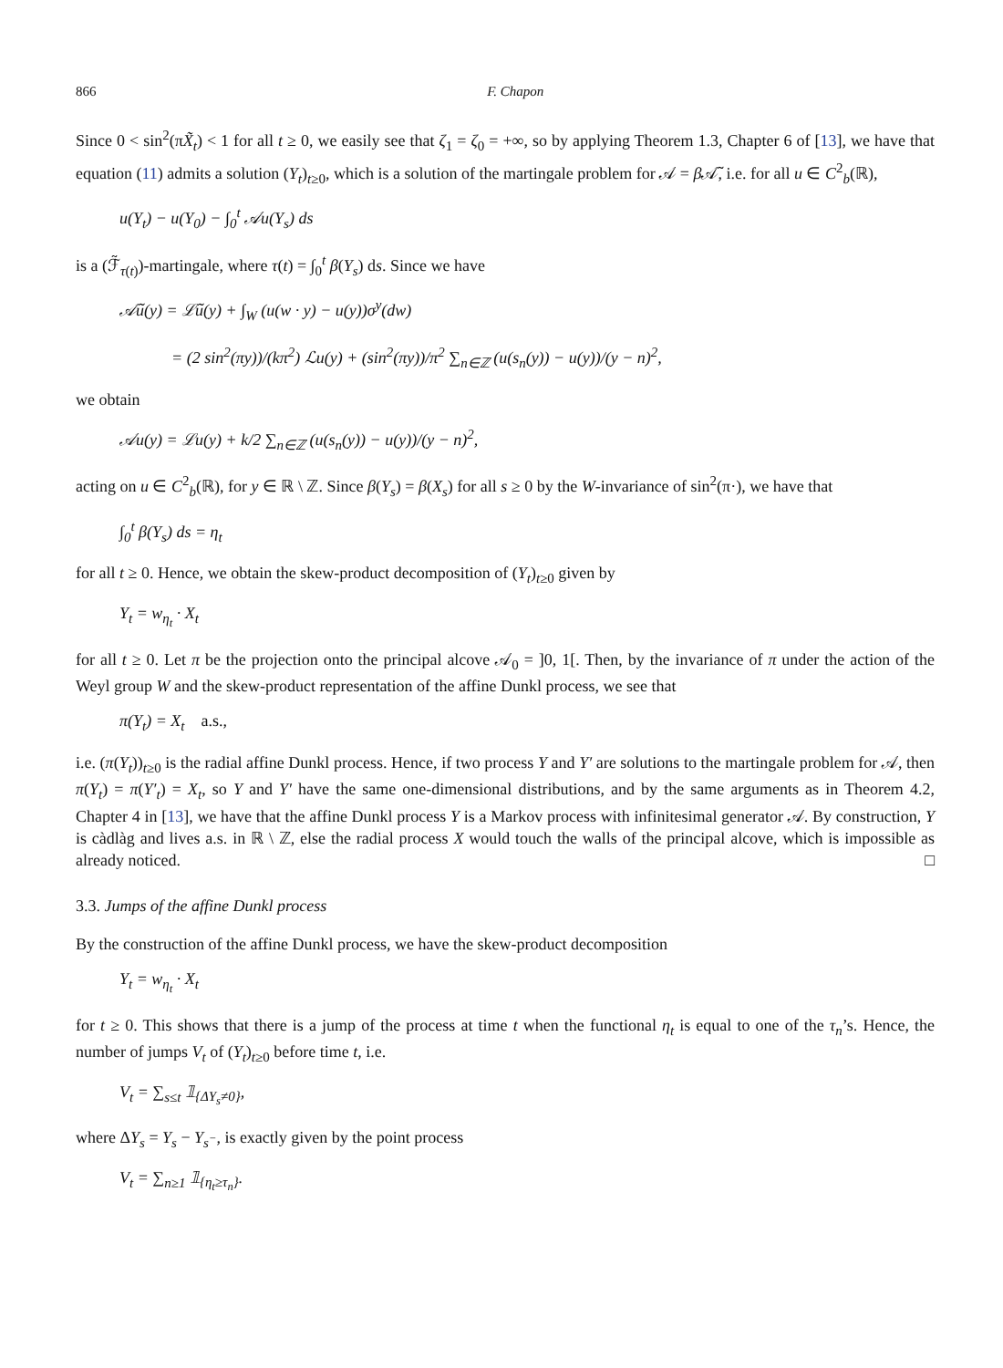866 F. Chapon
Since 0 < sin<sup>2</sup>(πX̃<sub>t</sub>) < 1 for all t ≥ 0, we easily see that ζ<sub>1</sub> = ζ<sub>0</sub> = +∞, so by applying Theorem 1.3, Chapter 6 of [13], we have that equation (11) admits a solution (Y<sub>t</sub>)<sub>t≥0</sub>, which is a solution of the martingale problem for 𝒜 = β 𝒜̃, i.e. for all u ∈ C<sup>2</sup><sub>b</sub>(ℝ),
u(Y<sub>t</sub>) − u(Y<sub>0</sub>) − ∫<sub>0</sub><sup>t</sup> 𝒜u(Y<sub>s</sub>) ds
is a (ℱ̃<sub>τ(t)</sub>)-martingale, where τ(t) = ∫<sub>0</sub><sup>t</sup> β(Y<sub>s</sub>) ds. Since we have
𝒜̃u(y) = ℒ̃u(y) + ∫<sub>W</sub> (u(w · y) − u(y))σ<sup>y</sup>(dw)
= (2 sin<sup>2</sup>(πy))/(kπ<sup>2</sup>) ℒu(y) + (sin<sup>2</sup>(πy))/π<sup>2</sup> ∑<sub>n∈ℤ</sub> (u(s<sub>n</sub>(y)) − u(y))/(y − n)<sup>2</sup>,
we obtain
𝒜u(y) = ℒu(y) + k/2 ∑<sub>n∈ℤ</sub> (u(s<sub>n</sub>(y)) − u(y))/(y − n)<sup>2</sup>,
acting on u ∈ C<sup>2</sup><sub>b</sub>(ℝ), for y ∈ ℝ \ ℤ. Since β(Y<sub>s</sub>) = β(X<sub>s</sub>) for all s ≥ 0 by the W-invariance of sin<sup>2</sup>(π·), we have that
∫<sub>0</sub><sup>t</sup> β(Y<sub>s</sub>) ds = η<sub>t</sub>
for all t ≥ 0. Hence, we obtain the skew-product decomposition of (Y<sub>t</sub>)<sub>t≥0</sub> given by
Y<sub>t</sub> = w<sub>η<sub>t</sub></sub> · X<sub>t</sub>
for all t ≥ 0. Let π be the projection onto the principal alcove 𝒜<sub>0</sub> = ]0, 1[. Then, by the invariance of π under the action of the Weyl group W and the skew-product representation of the affine Dunkl process, we see that
π(Y<sub>t</sub>) = X<sub>t</sub> a.s.,
i.e. (π(Y<sub>t</sub>))<sub>t≥0</sub> is the radial affine Dunkl process. Hence, if two process Y and Y′ are solutions to the martingale problem for 𝒜, then π(Y<sub>t</sub>) = π(Y′<sub>t</sub>) = X<sub>t</sub>, so Y and Y′ have the same one-dimensional distributions, and by the same arguments as in Theorem 4.2, Chapter 4 in [13], we have that the affine Dunkl process Y is a Markov process with infinitesimal generator 𝒜. By construction, Y is càdlàg and lives a.s. in ℝ \ ℤ, else the radial process X would touch the walls of the principal alcove, which is impossible as already noticed. □
3.3. Jumps of the affine Dunkl process
By the construction of the affine Dunkl process, we have the skew-product decomposition
Y<sub>t</sub> = w<sub>η<sub>t</sub></sub> · X<sub>t</sub>
for t ≥ 0. This shows that there is a jump of the process at time t when the functional η<sub>t</sub> is equal to one of the τ<sub>n</sub>’s. Hence, the number of jumps V<sub>t</sub> of (Y<sub>t</sub>)<sub>t≥0</sub> before time t, i.e.
V<sub>t</sub> = ∑<sub>s≤t</sub> 𝟙<sub>{ΔY<sub>s</sub>≠0}</sub>,
where ΔY<sub>s</sub> = Y<sub>s</sub> − Y<sub>s<sup>−</sup></sub>, is exactly given by the point process
V<sub>t</sub> = ∑<sub>n≥1</sub> 𝟙<sub>{η<sub>t</sub>≥τ<sub>n</sub>}</sub>.